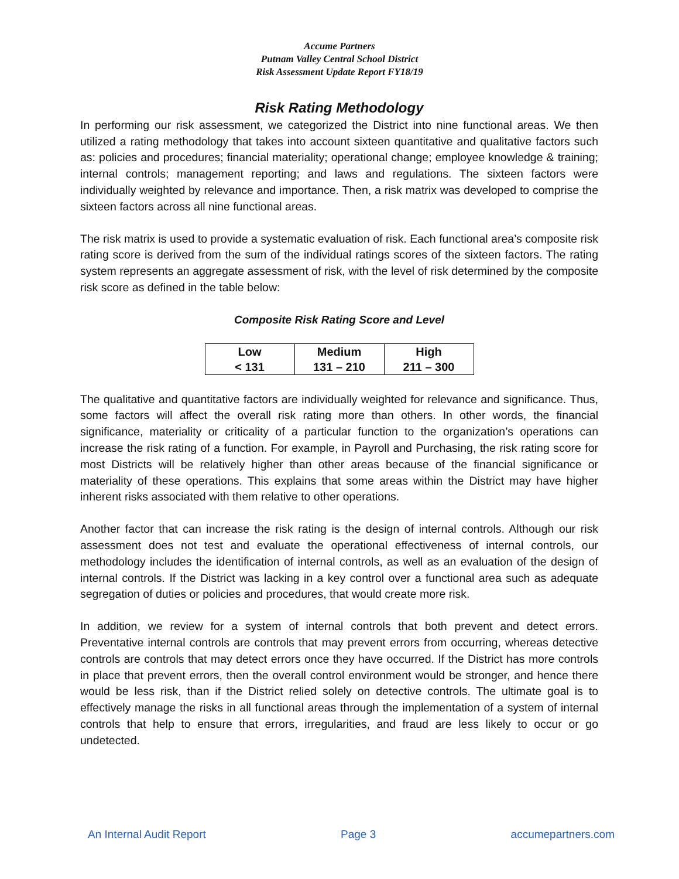Accume Partners
Putnam Valley Central School District
Risk Assessment Update Report FY18/19
Risk Rating Methodology
In performing our risk assessment, we categorized the District into nine functional areas. We then utilized a rating methodology that takes into account sixteen quantitative and qualitative factors such as: policies and procedures; financial materiality; operational change; employee knowledge & training; internal controls; management reporting; and laws and regulations. The sixteen factors were individually weighted by relevance and importance. Then, a risk matrix was developed to comprise the sixteen factors across all nine functional areas.
The risk matrix is used to provide a systematic evaluation of risk. Each functional area’s composite risk rating score is derived from the sum of the individual ratings scores of the sixteen factors. The rating system represents an aggregate assessment of risk, with the level of risk determined by the composite risk score as defined in the table below:
Composite Risk Rating Score and Level
| Low | Medium | High |
| < 131 | 131 – 210 | 211 – 300 |
The qualitative and quantitative factors are individually weighted for relevance and significance. Thus, some factors will affect the overall risk rating more than others. In other words, the financial significance, materiality or criticality of a particular function to the organization’s operations can increase the risk rating of a function. For example, in Payroll and Purchasing, the risk rating score for most Districts will be relatively higher than other areas because of the financial significance or materiality of these operations. This explains that some areas within the District may have higher inherent risks associated with them relative to other operations.
Another factor that can increase the risk rating is the design of internal controls. Although our risk assessment does not test and evaluate the operational effectiveness of internal controls, our methodology includes the identification of internal controls, as well as an evaluation of the design of internal controls. If the District was lacking in a key control over a functional area such as adequate segregation of duties or policies and procedures, that would create more risk.
In addition, we review for a system of internal controls that both prevent and detect errors. Preventative internal controls are controls that may prevent errors from occurring, whereas detective controls are controls that may detect errors once they have occurred. If the District has more controls in place that prevent errors, then the overall control environment would be stronger, and hence there would be less risk, than if the District relied solely on detective controls. The ultimate goal is to effectively manage the risks in all functional areas through the implementation of a system of internal controls that help to ensure that errors, irregularities, and fraud are less likely to occur or go undetected.
An Internal Audit Report Page 3 accumepartners.com